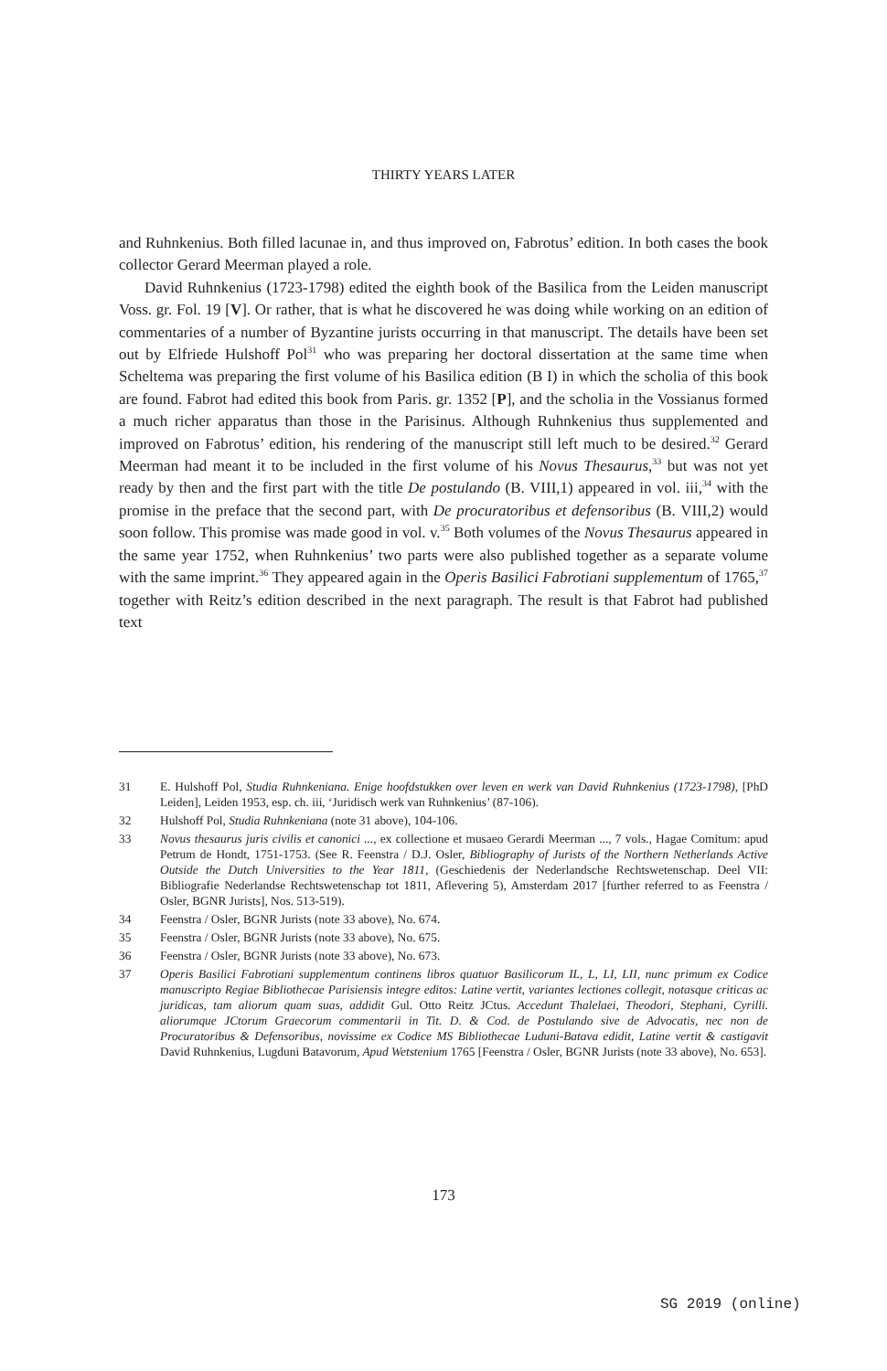THIRTY YEARS LATER
and Ruhnkenius. Both filled lacunae in, and thus improved on, Fabrotus’ edition. In both cases the book collector Gerard Meerman played a role.
David Ruhnkenius (1723-1798) edited the eighth book of the Basilica from the Leiden manuscript Voss. gr. Fol. 19 [V]. Or rather, that is what he discovered he was doing while working on an edition of commentaries of a number of Byzantine jurists occurring in that manuscript. The details have been set out by Elfriede Hulshoff Pol<sup>31</sup> who was preparing her doctoral dissertation at the same time when Scheltema was preparing the first volume of his Basilica edition (B I) in which the scholia of this book are found. Fabrot had edited this book from Paris. gr. 1352 [P], and the scholia in the Vossianus formed a much richer apparatus than those in the Parisinus. Although Ruhnkenius thus supplemented and improved on Fabrotus’ edition, his rendering of the manuscript still left much to be desired.<sup>32</sup> Gerard Meerman had meant it to be included in the first volume of his Novus Thesaurus,<sup>33</sup> but was not yet ready by then and the first part with the title De postulando (B. VIII,1) appeared in vol. iii,<sup>34</sup> with the promise in the preface that the second part, with De procuratoribus et defensoribus (B. VIII,2) would soon follow. This promise was made good in vol. v.<sup>35</sup> Both volumes of the Novus Thesaurus appeared in the same year 1752, when Ruhnkenius’ two parts were also published together as a separate volume with the same imprint.<sup>36</sup> They appeared again in the Operis Basilici Fabrotiani supplementum of 1765,<sup>37</sup> together with Reitz’s edition described in the next paragraph. The result is that Fabrot had published text
31 E. Hulshoff Pol, Studia Ruhnkeniana. Enige hoofdstukken over leven en werk van David Ruhnkenius (1723-1798), [PhD Leiden], Leiden 1953, esp. ch. iii, ‘Juridisch werk van Ruhnkenius’ (87-106).
32 Hulshoff Pol, Studia Ruhnkeniana (note 31 above), 104-106.
33 Novus thesaurus juris civilis et canonici ..., ex collectione et musaeo Gerardi Meerman ..., 7 vols., Hagae Comitum: apud Petrum de Hondt, 1751-1753. (See R. Feenstra / D.J. Osler, Bibliography of Jurists of the Northern Netherlands Active Outside the Dutch Universities to the Year 1811, (Geschiedenis der Nederlandsche Rechtswetenschap. Deel VII: Bibliografie Nederlandse Rechtswetenschap tot 1811, Aflevering 5), Amsterdam 2017 [further referred to as Feenstra / Osler, BGNR Jurists], Nos. 513-519).
34 Feenstra / Osler, BGNR Jurists (note 33 above), No. 674.
35 Feenstra / Osler, BGNR Jurists (note 33 above), No. 675.
36 Feenstra / Osler, BGNR Jurists (note 33 above), No. 673.
37 Operis Basilici Fabrotiani supplementum continens libros quatuor Basilicorum IL, L, LI, LII, nunc primum ex Codice manuscripto Regiae Bibliothecae Parisiensis integre editos: Latine vertit, variantes lectiones collegit, notasque criticas ac juridicas, tam aliorum quam suas, addidit Gul. Otto Reitz JCtus. Accedunt Thalelaei, Theodori, Stephani, Cyrilli. aliorumque JCtorum Graecorum commentarii in Tit. D. & Cod. de Postulando sive de Advocatis, nec non de Procuratoribus & Defensoribus, novissime ex Codice MS Bibliothecae Luduni-Batava edidit, Latine vertit & castigavit David Ruhnkenius, Lugduni Batavorum, Apud Wetstenium 1765 [Feenstra / Osler, BGNR Jurists (note 33 above), No. 653].
173
SG 2019 (online)